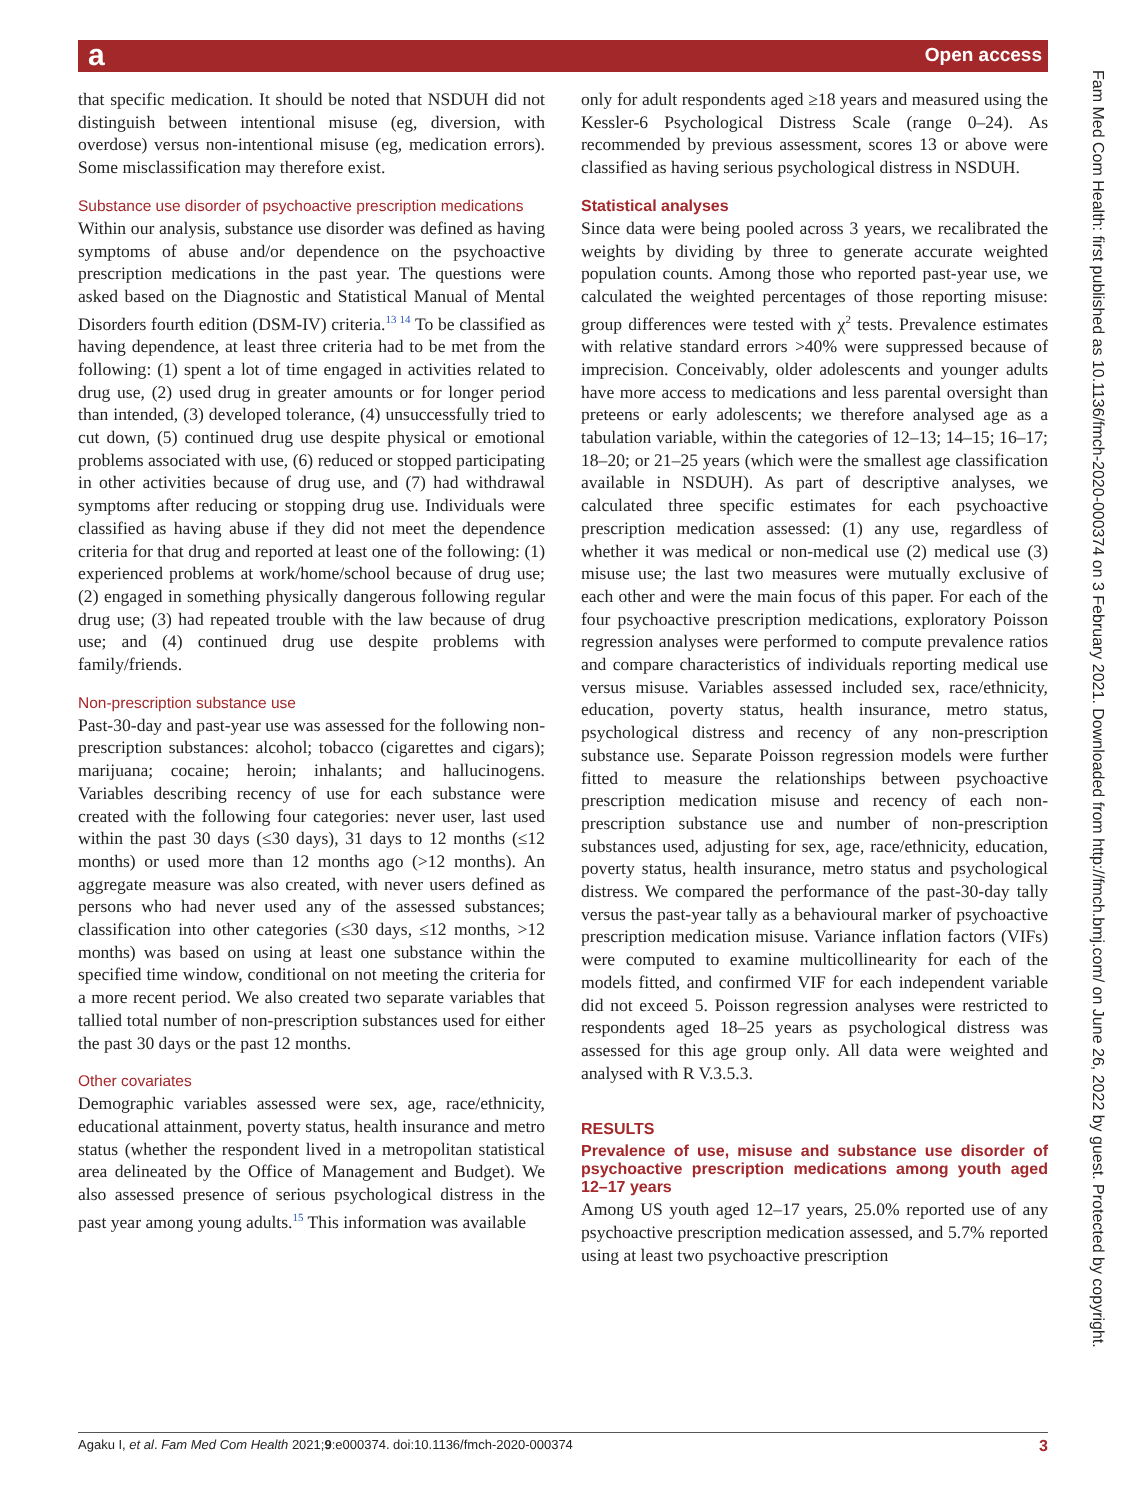a Open access
that specific medication. It should be noted that NSDUH did not distinguish between intentional misuse (eg, diversion, with overdose) versus non-intentional misuse (eg, medication errors). Some misclassification may therefore exist.
Substance use disorder of psychoactive prescription medications
Within our analysis, substance use disorder was defined as having symptoms of abuse and/or dependence on the psychoactive prescription medications in the past year. The questions were asked based on the Diagnostic and Statistical Manual of Mental Disorders fourth edition (DSM-IV) criteria.<sup>13 14</sup> To be classified as having dependence, at least three criteria had to be met from the following: (1) spent a lot of time engaged in activities related to drug use, (2) used drug in greater amounts or for longer period than intended, (3) developed tolerance, (4) unsuccessfully tried to cut down, (5) continued drug use despite physical or emotional problems associated with use, (6) reduced or stopped participating in other activities because of drug use, and (7) had withdrawal symptoms after reducing or stopping drug use. Individuals were classified as having abuse if they did not meet the dependence criteria for that drug and reported at least one of the following: (1) experienced problems at work/home/school because of drug use; (2) engaged in something physically dangerous following regular drug use; (3) had repeated trouble with the law because of drug use; and (4) continued drug use despite problems with family/friends.
Non-prescription substance use
Past-30-day and past-year use was assessed for the following non-prescription substances: alcohol; tobacco (cigarettes and cigars); marijuana; cocaine; heroin; inhalants; and hallucinogens. Variables describing recency of use for each substance were created with the following four categories: never user, last used within the past 30 days (≤30 days), 31 days to 12 months (≤12 months) or used more than 12 months ago (>12 months). An aggregate measure was also created, with never users defined as persons who had never used any of the assessed substances; classification into other categories (≤30 days, ≤12 months, >12 months) was based on using at least one substance within the specified time window, conditional on not meeting the criteria for a more recent period. We also created two separate variables that tallied total number of non-prescription substances used for either the past 30 days or the past 12 months.
Other covariates
Demographic variables assessed were sex, age, race/ethnicity, educational attainment, poverty status, health insurance and metro status (whether the respondent lived in a metropolitan statistical area delineated by the Office of Management and Budget). We also assessed presence of serious psychological distress in the past year among young adults.<sup>15</sup> This information was available
only for adult respondents aged ≥18 years and measured using the Kessler-6 Psychological Distress Scale (range 0–24). As recommended by previous assessment, scores 13 or above were classified as having serious psychological distress in NSDUH.
Statistical analyses
Since data were being pooled across 3 years, we recalibrated the weights by dividing by three to generate accurate weighted population counts. Among those who reported past-year use, we calculated the weighted percentages of those reporting misuse: group differences were tested with χ<sup>2</sup> tests. Prevalence estimates with relative standard errors >40% were suppressed because of imprecision. Conceivably, older adolescents and younger adults have more access to medications and less parental oversight than preteens or early adolescents; we therefore analysed age as a tabulation variable, within the categories of 12–13; 14–15; 16–17; 18–20; or 21–25 years (which were the smallest age classification available in NSDUH). As part of descriptive analyses, we calculated three specific estimates for each psychoactive prescription medication assessed: (1) any use, regardless of whether it was medical or non-medical use (2) medical use (3) misuse use; the last two measures were mutually exclusive of each other and were the main focus of this paper. For each of the four psychoactive prescription medications, exploratory Poisson regression analyses were performed to compute prevalence ratios and compare characteristics of individuals reporting medical use versus misuse. Variables assessed included sex, race/ethnicity, education, poverty status, health insurance, metro status, psychological distress and recency of any non-prescription substance use. Separate Poisson regression models were further fitted to measure the relationships between psychoactive prescription medication misuse and recency of each non-prescription substance use and number of non-prescription substances used, adjusting for sex, age, race/ethnicity, education, poverty status, health insurance, metro status and psychological distress. We compared the performance of the past-30-day tally versus the past-year tally as a behavioural marker of psychoactive prescription medication misuse. Variance inflation factors (VIFs) were computed to examine multicollinearity for each of the models fitted, and confirmed VIF for each independent variable did not exceed 5. Poisson regression analyses were restricted to respondents aged 18–25 years as psychological distress was assessed for this age group only. All data were weighted and analysed with R V.3.5.3.
RESULTS
Prevalence of use, misuse and substance use disorder of psychoactive prescription medications among youth aged 12–17 years
Among US youth aged 12–17 years, 25.0% reported use of any psychoactive prescription medication assessed, and 5.7% reported using at least two psychoactive prescription
Fam Med Com Health: first published as 10.1136/fmch-2020-000374 on 3 February 2021. Downloaded from http://fmch.bmj.com/ on June 26, 2022 by guest. Protected by copyright.
Agaku I, et al. Fam Med Com Health 2021;9:e000374. doi:10.1136/fmch-2020-000374 3